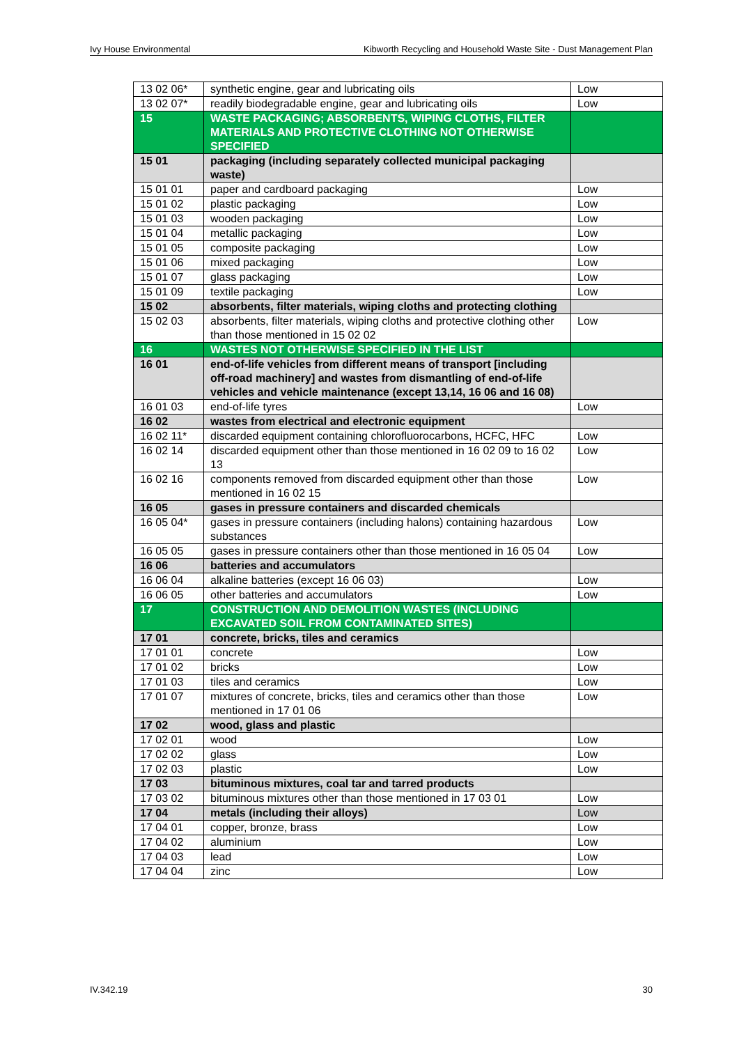Ivy House Environmental Kibworth Recycling and Household Waste Site - Dust Management Plan
| 13 02 06* | synthetic engine, gear and lubricating oils | Low |
| 13 02 07* | readily biodegradable engine, gear and lubricating oils | Low |
| 15 | WASTE PACKAGING; ABSORBENTS, WIPING CLOTHS, FILTER MATERIALS AND PROTECTIVE CLOTHING NOT OTHERWISE SPECIFIED | |
| 15 01 | packaging (including separately collected municipal packaging waste) | |
| 15 01 01 | paper and cardboard packaging | Low |
| 15 01 02 | plastic packaging | Low |
| 15 01 03 | wooden packaging | Low |
| 15 01 04 | metallic packaging | Low |
| 15 01 05 | composite packaging | Low |
| 15 01 06 | mixed packaging | Low |
| 15 01 07 | glass packaging | Low |
| 15 01 09 | textile packaging | Low |
| 15 02 | absorbents, filter materials, wiping cloths and protecting clothing | |
| 15 02 03 | absorbents, filter materials, wiping cloths and protective clothing other than those mentioned in 15 02 02 | Low |
| 16 | WASTES NOT OTHERWISE SPECIFIED IN THE LIST | |
| 16 01 | end-of-life vehicles from different means of transport [including off-road machinery] and wastes from dismantling of end-of-life vehicles and vehicle maintenance (except 13,14, 16 06 and 16 08) | |
| 16 01 03 | end-of-life tyres | Low |
| 16 02 | wastes from electrical and electronic equipment | |
| 16 02 11* | discarded equipment containing chlorofluorocarbons, HCFC, HFC | Low |
| 16 02 14 | discarded equipment other than those mentioned in 16 02 09 to 16 02 13 | Low |
| 16 02 16 | components removed from discarded equipment other than those mentioned in 16 02 15 | Low |
| 16 05 | gases in pressure containers and discarded chemicals | |
| 16 05 04* | gases in pressure containers (including halons) containing hazardous substances | Low |
| 16 05 05 | gases in pressure containers other than those mentioned in 16 05 04 | Low |
| 16 06 | batteries and accumulators | |
| 16 06 04 | alkaline batteries (except 16 06 03) | Low |
| 16 06 05 | other batteries and accumulators | Low |
| 17 | CONSTRUCTION AND DEMOLITION WASTES (INCLUDING EXCAVATED SOIL FROM CONTAMINATED SITES) | |
| 17 01 | concrete, bricks, tiles and ceramics | |
| 17 01 01 | concrete | Low |
| 17 01 02 | bricks | Low |
| 17 01 03 | tiles and ceramics | Low |
| 17 01 07 | mixtures of concrete, bricks, tiles and ceramics other than those mentioned in 17 01 06 | Low |
| 17 02 | wood, glass and plastic | |
| 17 02 01 | wood | Low |
| 17 02 02 | glass | Low |
| 17 02 03 | plastic | Low |
| 17 03 | bituminous mixtures, coal tar and tarred products | |
| 17 03 02 | bituminous mixtures other than those mentioned in 17 03 01 | Low |
| 17 04 | metals (including their alloys) | Low |
| 17 04 01 | copper, bronze, brass | Low |
| 17 04 02 | aluminium | Low |
| 17 04 03 | lead | Low |
| 17 04 04 | zinc | Low |
IV.342.19 30